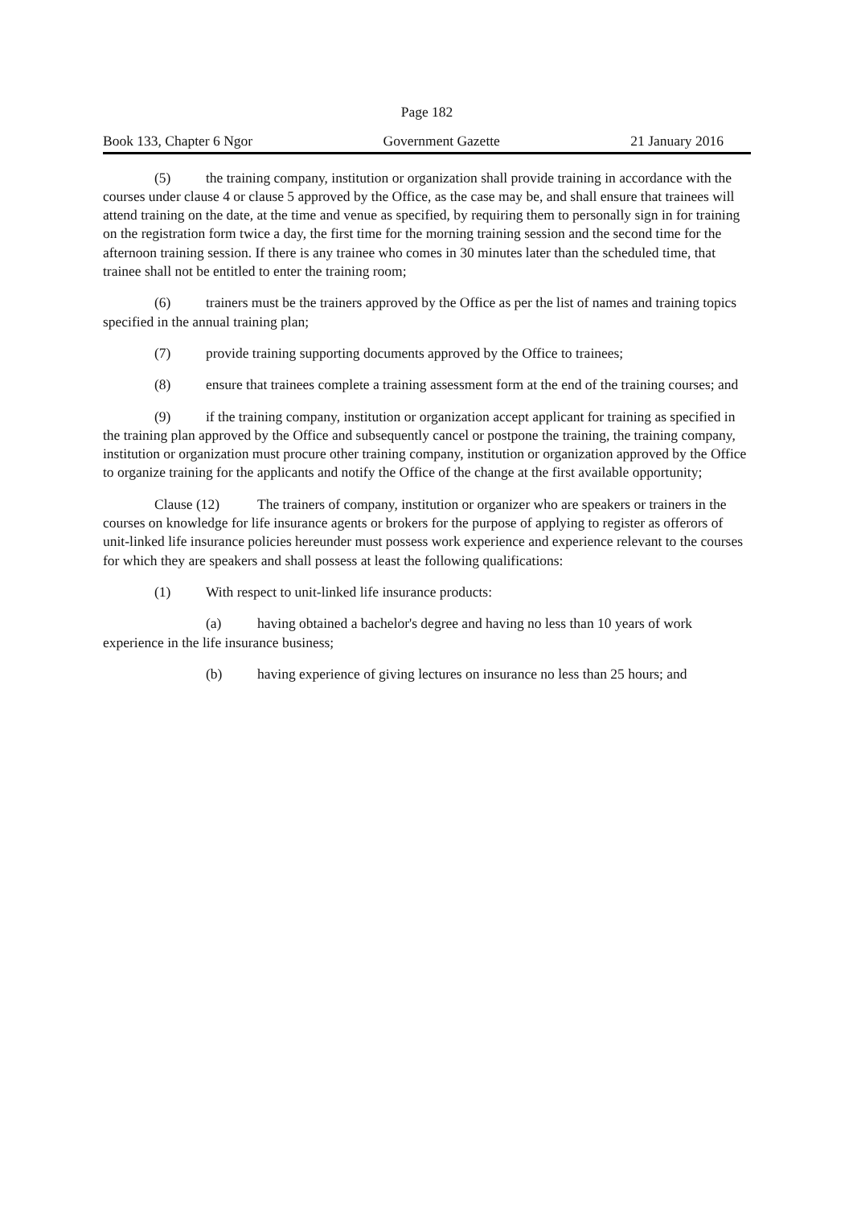Page 182
Book 133, Chapter 6 Ngor Government Gazette 21 January 2016
(5) the training company, institution or organization shall provide training in accordance with the courses under clause 4 or clause 5 approved by the Office, as the case may be, and shall ensure that trainees will attend training on the date, at the time and venue as specified, by requiring them to personally sign in for training on the registration form twice a day, the first time for the morning training session and the second time for the afternoon training session. If there is any trainee who comes in 30 minutes later than the scheduled time, that trainee shall not be entitled to enter the training room;
(6) trainers must be the trainers approved by the Office as per the list of names and training topics specified in the annual training plan;
(7) provide training supporting documents approved by the Office to trainees;
(8) ensure that trainees complete a training assessment form at the end of the training courses; and
(9) if the training company, institution or organization accept applicant for training as specified in the training plan approved by the Office and subsequently cancel or postpone the training, the training company, institution or organization must procure other training company, institution or organization approved by the Office to organize training for the applicants and notify the Office of the change at the first available opportunity;
Clause (12) The trainers of company, institution or organizer who are speakers or trainers in the courses on knowledge for life insurance agents or brokers for the purpose of applying to register as offerors of unit-linked life insurance policies hereunder must possess work experience and experience relevant to the courses for which they are speakers and shall possess at least the following qualifications:
(1) With respect to unit-linked life insurance products:
(a) having obtained a bachelor's degree and having no less than 10 years of work experience in the life insurance business;
(b) having experience of giving lectures on insurance no less than 25 hours; and